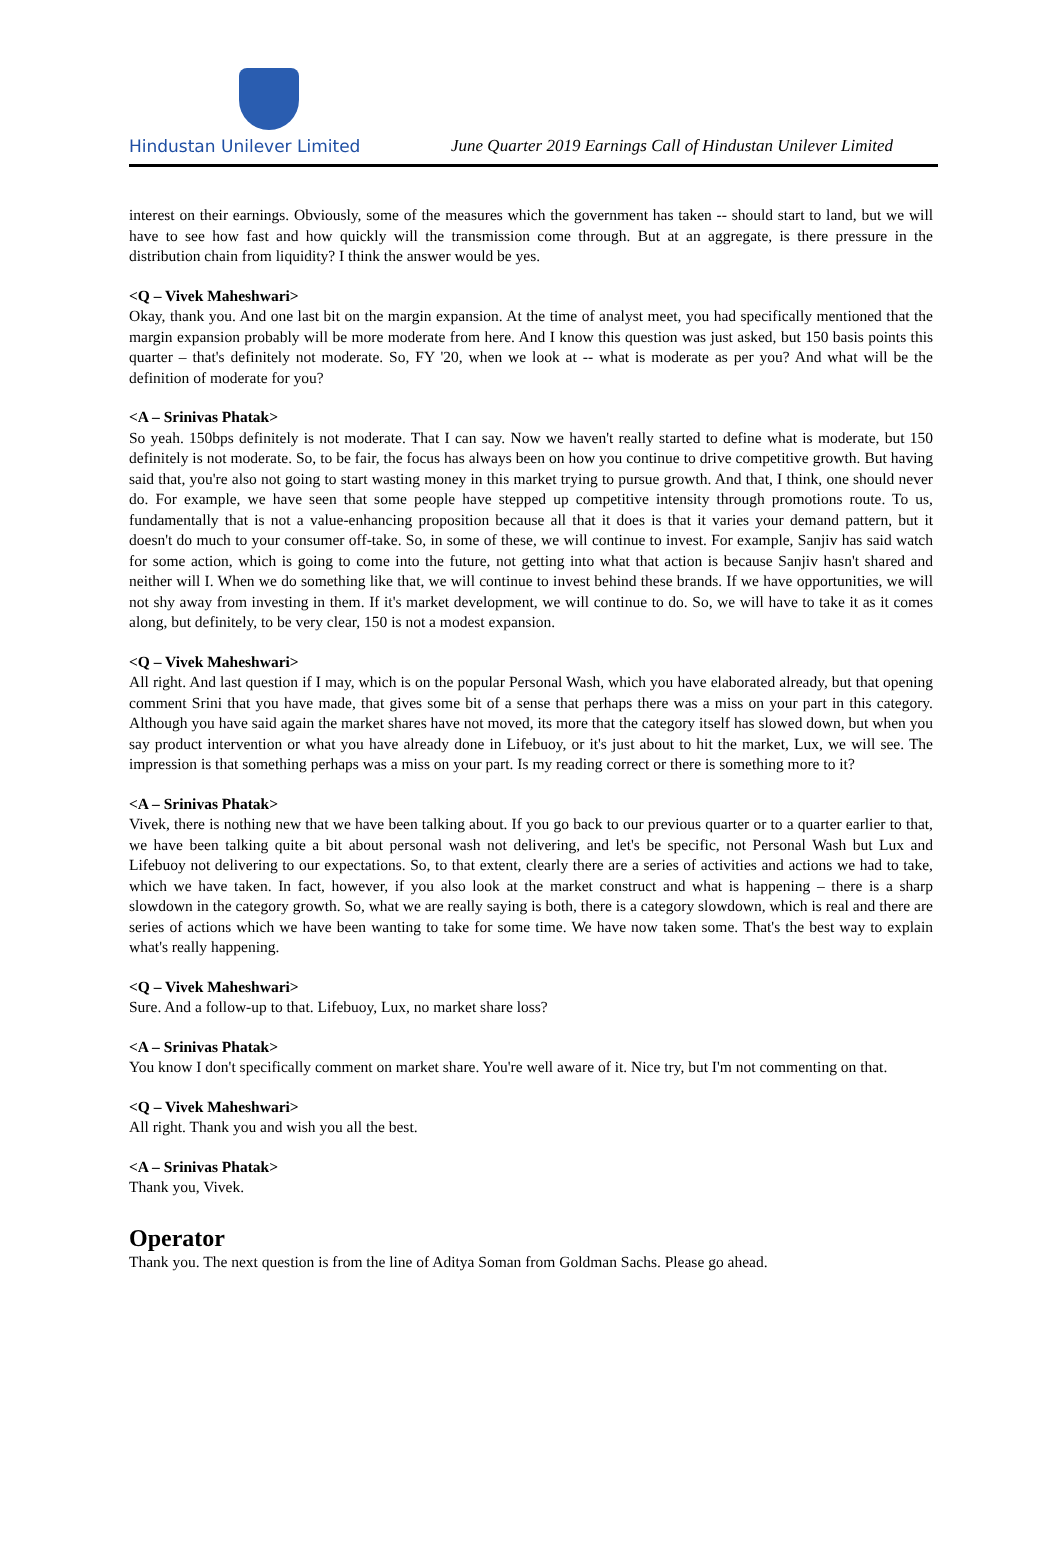Hindustan Unilever Limited
June Quarter 2019 Earnings Call of Hindustan Unilever Limited
interest on their earnings. Obviously, some of the measures which the government has taken -- should start to land, but we will have to see how fast and how quickly will the transmission come through. But at an aggregate, is there pressure in the distribution chain from liquidity? I think the answer would be yes.
<Q – Vivek Maheshwari>
Okay, thank you. And one last bit on the margin expansion. At the time of analyst meet, you had specifically mentioned that the margin expansion probably will be more moderate from here. And I know this question was just asked, but 150 basis points this quarter – that's definitely not moderate. So, FY '20, when we look at -- what is moderate as per you? And what will be the definition of moderate for you?
<A – Srinivas Phatak>
So yeah. 150bps definitely is not moderate. That I can say. Now we haven't really started to define what is moderate, but 150 definitely is not moderate. So, to be fair, the focus has always been on how you continue to drive competitive growth. But having said that, you're also not going to start wasting money in this market trying to pursue growth. And that, I think, one should never do. For example, we have seen that some people have stepped up competitive intensity through promotions route. To us, fundamentally that is not a value-enhancing proposition because all that it does is that it varies your demand pattern, but it doesn't do much to your consumer off-take. So, in some of these, we will continue to invest. For example, Sanjiv has said watch for some action, which is going to come into the future, not getting into what that action is because Sanjiv hasn't shared and neither will I. When we do something like that, we will continue to invest behind these brands. If we have opportunities, we will not shy away from investing in them. If it's market development, we will continue to do. So, we will have to take it as it comes along, but definitely, to be very clear, 150 is not a modest expansion.
<Q – Vivek Maheshwari>
All right. And last question if I may, which is on the popular Personal Wash, which you have elaborated already, but that opening comment Srini that you have made, that gives some bit of a sense that perhaps there was a miss on your part in this category. Although you have said again the market shares have not moved, its more that the category itself has slowed down, but when you say product intervention or what you have already done in Lifebuoy, or it's just about to hit the market, Lux, we will see. The impression is that something perhaps was a miss on your part. Is my reading correct or there is something more to it?
<A – Srinivas Phatak>
Vivek, there is nothing new that we have been talking about. If you go back to our previous quarter or to a quarter earlier to that, we have been talking quite a bit about personal wash not delivering, and let's be specific, not Personal Wash but Lux and Lifebuoy not delivering to our expectations. So, to that extent, clearly there are a series of activities and actions we had to take, which we have taken. In fact, however, if you also look at the market construct and what is happening – there is a sharp slowdown in the category growth. So, what we are really saying is both, there is a category slowdown, which is real and there are series of actions which we have been wanting to take for some time. We have now taken some. That's the best way to explain what's really happening.
<Q – Vivek Maheshwari>
Sure. And a follow-up to that. Lifebuoy, Lux, no market share loss?
<A – Srinivas Phatak>
You know I don't specifically comment on market share. You're well aware of it. Nice try, but I'm not commenting on that.
<Q – Vivek Maheshwari>
All right. Thank you and wish you all the best.
<A – Srinivas Phatak>
Thank you, Vivek.
Operator
Thank you. The next question is from the line of Aditya Soman from Goldman Sachs. Please go ahead.